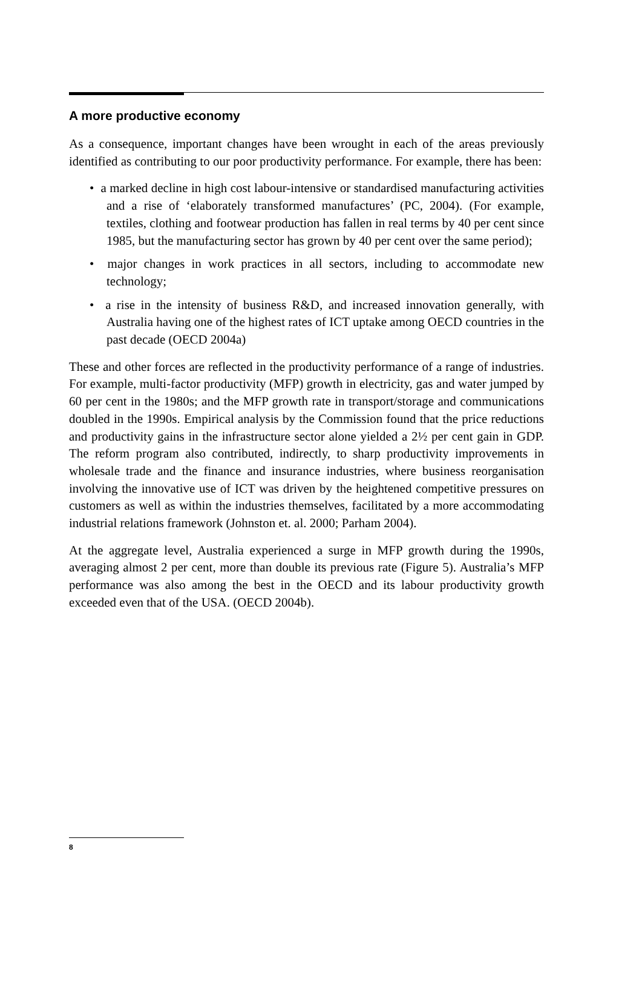A more productive economy
As a consequence, important changes have been wrought in each of the areas previously identified as contributing to our poor productivity performance. For example, there has been:
• a marked decline in high cost labour-intensive or standardised manufacturing activities and a rise of ‘elaborately transformed manufactures’ (PC, 2004). (For example, textiles, clothing and footwear production has fallen in real terms by 40 per cent since 1985, but the manufacturing sector has grown by 40 per cent over the same period);
• major changes in work practices in all sectors, including to accommodate new technology;
• a rise in the intensity of business R&D, and increased innovation generally, with Australia having one of the highest rates of ICT uptake among OECD countries in the past decade (OECD 2004a)
These and other forces are reflected in the productivity performance of a range of industries. For example, multi-factor productivity (MFP) growth in electricity, gas and water jumped by 60 per cent in the 1980s; and the MFP growth rate in transport/storage and communications doubled in the 1990s. Empirical analysis by the Commission found that the price reductions and productivity gains in the infrastructure sector alone yielded a 2½ per cent gain in GDP. The reform program also contributed, indirectly, to sharp productivity improvements in wholesale trade and the finance and insurance industries, where business reorganisation involving the innovative use of ICT was driven by the heightened competitive pressures on customers as well as within the industries themselves, facilitated by a more accommodating industrial relations framework (Johnston et. al. 2000; Parham 2004).
At the aggregate level, Australia experienced a surge in MFP growth during the 1990s, averaging almost 2 per cent, more than double its previous rate (Figure 5). Australia’s MFP performance was also among the best in the OECD and its labour productivity growth exceeded even that of the USA. (OECD 2004b).
8